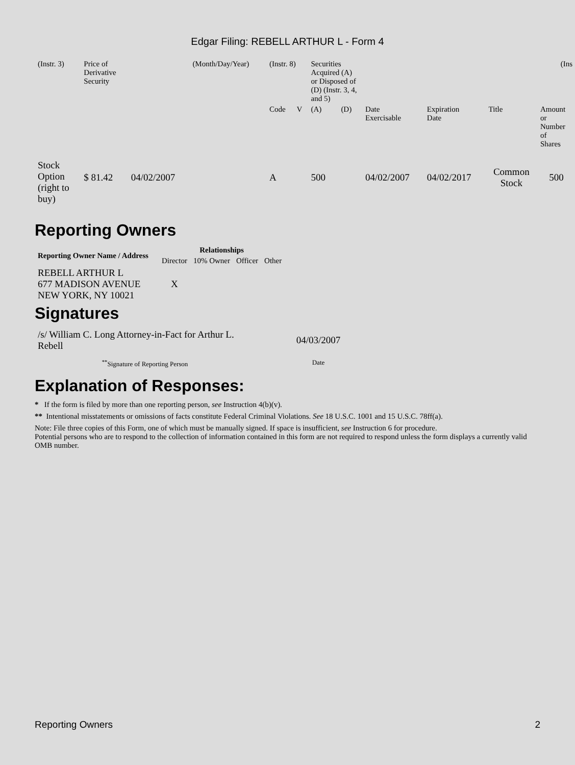Edgar Filing: REBELL ARTHUR L - Form 4
| (Instr. 3) | Price of Derivative Security | | (Month/Day/Year) | (Instr. 8) | | Securities Acquired (A) or Disposed of (D) (Instr. 3, 4, and 5) | | | | | (Ins |
| | | | | Code | V | (A) | (D) | Date Exercisable | Expiration Date | Title | Amount or Number of Shares |
| Stock Option (right to buy) | $ 81.42 | 04/02/2007 | | A | | 500 | | 04/02/2007 | 04/02/2017 | Common Stock | 500 |
Reporting Owners
| Reporting Owner Name / Address | Relationships | | | |
| --- | --- | --- | --- | --- |
| | Director | 10% Owner | Officer | Other |
| REBELL ARTHUR L 677 MADISON AVENUE NEW YORK, NY 10021 | X | | | |
Signatures
| /s/ William C. Long Attorney-in-Fact for Arthur L. Rebell | 04/03/2007 |
| <sup>**</sup> Signature of Reporting Person | Date |
Explanation of Responses:
* If the form is filed by more than one reporting person, see Instruction 4(b)(v).
** Intentional misstatements or omissions of facts constitute Federal Criminal Violations. See 18 U.S.C. 1001 and 15 U.S.C. 78ff(a).
Note: File three copies of this Form, one of which must be manually signed. If space is insufficient, see Instruction 6 for procedure.
Potential persons who are to respond to the collection of information contained in this form are not required to respond unless the form displays a currently valid OMB number.
Reporting Owners 2